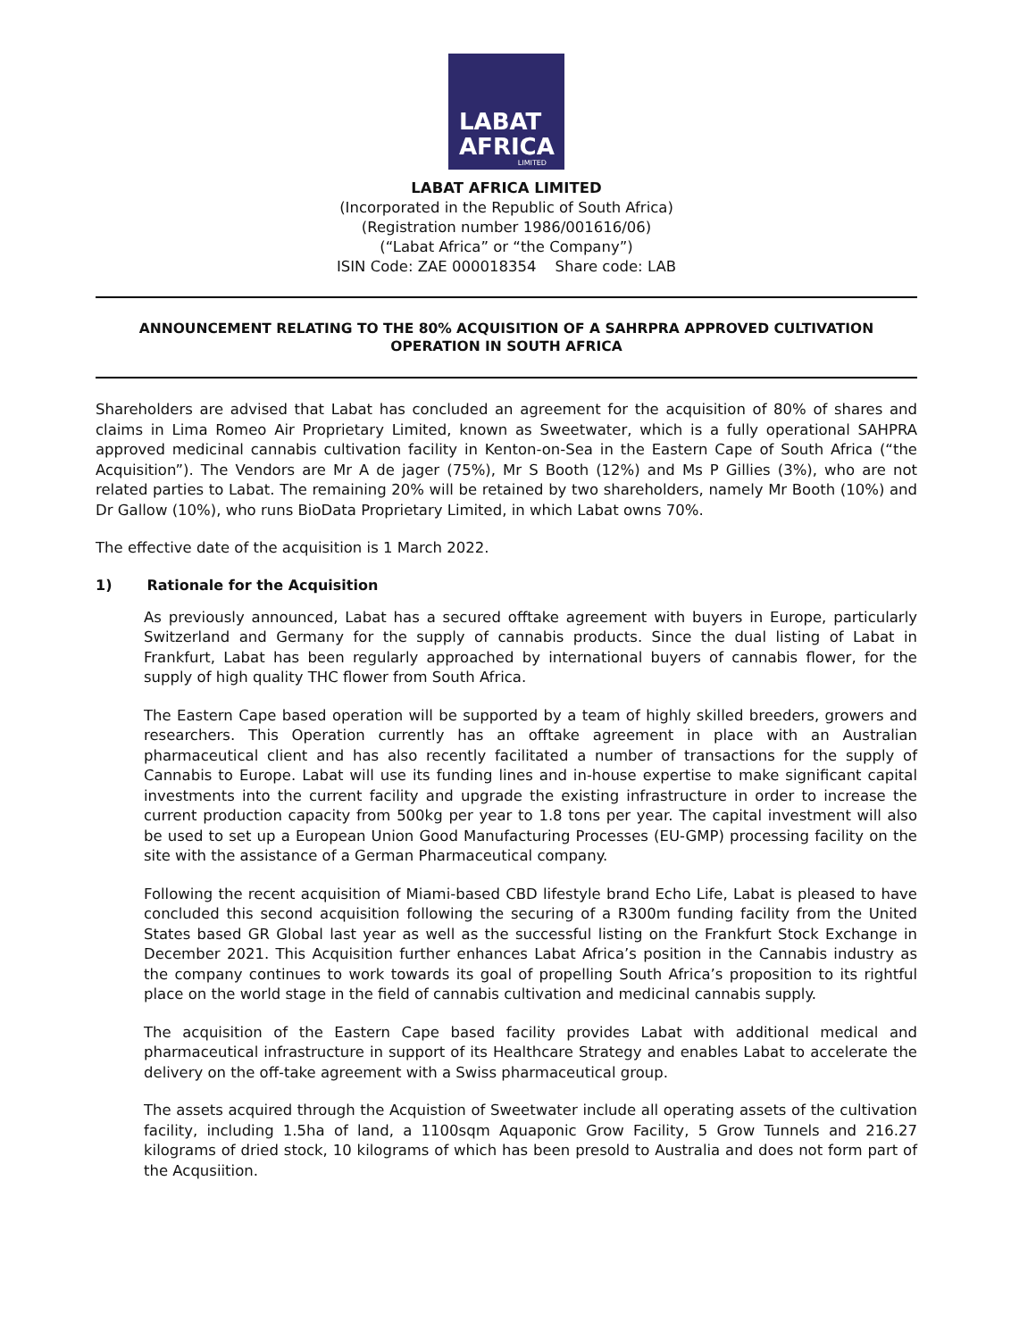LABAT
AFRICA
LIMITED
LABAT AFRICA LIMITED
(Incorporated in the Republic of South Africa)
(Registration number 1986/001616/06)
(“Labat Africa” or “the Company”)
ISIN Code: ZAE 000018354 Share code: LAB
ANNOUNCEMENT RELATING TO THE 80% ACQUISITION OF A SAHRPRA APPROVED CULTIVATION OPERATION IN SOUTH AFRICA
Shareholders are advised that Labat has concluded an agreement for the acquisition of 80% of shares and claims in Lima Romeo Air Proprietary Limited, known as Sweetwater, which is a fully operational SAHPRA approved medicinal cannabis cultivation facility in Kenton-on-Sea in the Eastern Cape of South Africa (“the Acquisition”). The Vendors are Mr A de jager (75%), Mr S Booth (12%) and Ms P Gillies (3%), who are not related parties to Labat. The remaining 20% will be retained by two shareholders, namely Mr Booth (10%) and Dr Gallow (10%), who runs BioData Proprietary Limited, in which Labat owns 70%.
The effective date of the acquisition is 1 March 2022.
1) Rationale for the Acquisition
As previously announced, Labat has a secured offtake agreement with buyers in Europe, particularly Switzerland and Germany for the supply of cannabis products. Since the dual listing of Labat in Frankfurt, Labat has been regularly approached by international buyers of cannabis flower, for the supply of high quality THC flower from South Africa.
The Eastern Cape based operation will be supported by a team of highly skilled breeders, growers and researchers. This Operation currently has an offtake agreement in place with an Australian pharmaceutical client and has also recently facilitated a number of transactions for the supply of Cannabis to Europe. Labat will use its funding lines and in-house expertise to make significant capital investments into the current facility and upgrade the existing infrastructure in order to increase the current production capacity from 500kg per year to 1.8 tons per year. The capital investment will also be used to set up a European Union Good Manufacturing Processes (EU-GMP) processing facility on the site with the assistance of a German Pharmaceutical company.
Following the recent acquisition of Miami-based CBD lifestyle brand Echo Life, Labat is pleased to have concluded this second acquisition following the securing of a R300m funding facility from the United States based GR Global last year as well as the successful listing on the Frankfurt Stock Exchange in December 2021. This Acquisition further enhances Labat Africa’s position in the Cannabis industry as the company continues to work towards its goal of propelling South Africa’s proposition to its rightful place on the world stage in the field of cannabis cultivation and medicinal cannabis supply.
The acquisition of the Eastern Cape based facility provides Labat with additional medical and pharmaceutical infrastructure in support of its Healthcare Strategy and enables Labat to accelerate the delivery on the off-take agreement with a Swiss pharmaceutical group.
The assets acquired through the Acquistion of Sweetwater include all operating assets of the cultivation facility, including 1.5ha of land, a 1100sqm Aquaponic Grow Facility, 5 Grow Tunnels and 216.27 kilograms of dried stock, 10 kilograms of which has been presold to Australia and does not form part of the Acqusiition.